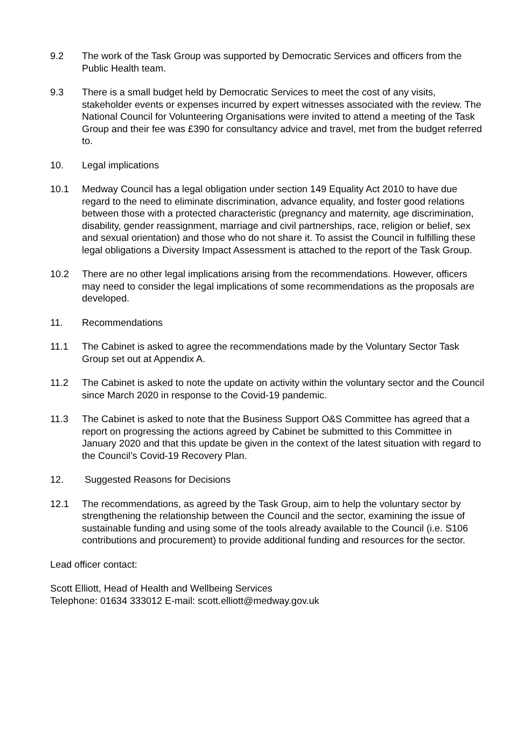9.2 The work of the Task Group was supported by Democratic Services and officers from the Public Health team.
9.3 There is a small budget held by Democratic Services to meet the cost of any visits, stakeholder events or expenses incurred by expert witnesses associated with the review. The National Council for Volunteering Organisations were invited to attend a meeting of the Task Group and their fee was £390 for consultancy advice and travel, met from the budget referred to.
10. Legal implications
10.1 Medway Council has a legal obligation under section 149 Equality Act 2010 to have due regard to the need to eliminate discrimination, advance equality, and foster good relations between those with a protected characteristic (pregnancy and maternity, age discrimination, disability, gender reassignment, marriage and civil partnerships, race, religion or belief, sex and sexual orientation) and those who do not share it. To assist the Council in fulfilling these legal obligations a Diversity Impact Assessment is attached to the report of the Task Group.
10.2 There are no other legal implications arising from the recommendations. However, officers may need to consider the legal implications of some recommendations as the proposals are developed.
11. Recommendations
11.1 The Cabinet is asked to agree the recommendations made by the Voluntary Sector Task Group set out at Appendix A.
11.2 The Cabinet is asked to note the update on activity within the voluntary sector and the Council since March 2020 in response to the Covid-19 pandemic.
11.3 The Cabinet is asked to note that the Business Support O&S Committee has agreed that a report on progressing the actions agreed by Cabinet be submitted to this Committee in January 2020 and that this update be given in the context of the latest situation with regard to the Council’s Covid-19 Recovery Plan.
12. Suggested Reasons for Decisions
12.1 The recommendations, as agreed by the Task Group, aim to help the voluntary sector by strengthening the relationship between the Council and the sector, examining the issue of sustainable funding and using some of the tools already available to the Council (i.e. S106 contributions and procurement) to provide additional funding and resources for the sector.
Lead officer contact:
Scott Elliott, Head of Health and Wellbeing Services
Telephone: 01634 333012 E-mail: scott.elliott@medway.gov.uk